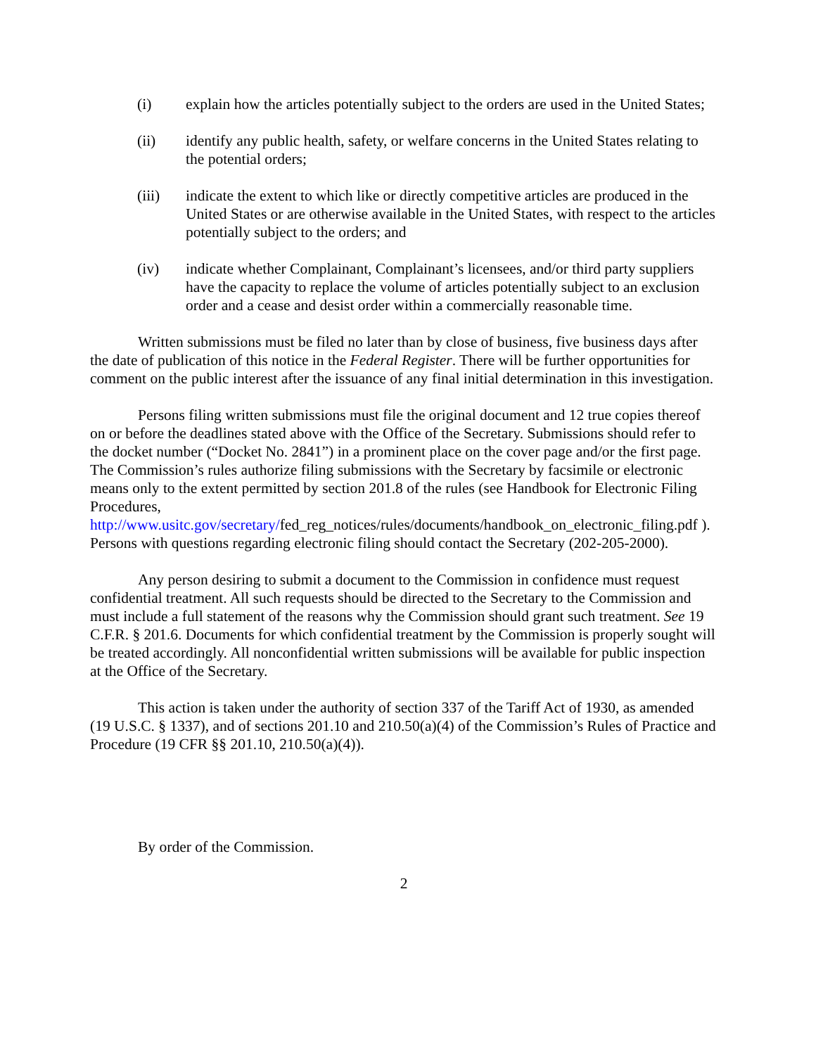(i) explain how the articles potentially subject to the orders are used in the United States;
(ii) identify any public health, safety, or welfare concerns in the United States relating to the potential orders;
(iii) indicate the extent to which like or directly competitive articles are produced in the United States or are otherwise available in the United States, with respect to the articles potentially subject to the orders; and
(iv) indicate whether Complainant, Complainant’s licensees, and/or third party suppliers have the capacity to replace the volume of articles potentially subject to an exclusion order and a cease and desist order within a commercially reasonable time.
Written submissions must be filed no later than by close of business, five business days after the date of publication of this notice in the Federal Register. There will be further opportunities for comment on the public interest after the issuance of any final initial determination in this investigation.
Persons filing written submissions must file the original document and 12 true copies thereof on or before the deadlines stated above with the Office of the Secretary. Submissions should refer to the docket number (“Docket No. 2841”) in a prominent place on the cover page and/or the first page. The Commission’s rules authorize filing submissions with the Secretary by facsimile or electronic means only to the extent permitted by section 201.8 of the rules (see Handbook for Electronic Filing Procedures, http://www.usitc.gov/secretary/fed_reg_notices/rules/documents/handbook_on_electronic_filing.pdf ). Persons with questions regarding electronic filing should contact the Secretary (202-205-2000).
Any person desiring to submit a document to the Commission in confidence must request confidential treatment. All such requests should be directed to the Secretary to the Commission and must include a full statement of the reasons why the Commission should grant such treatment. See 19 C.F.R. § 201.6. Documents for which confidential treatment by the Commission is properly sought will be treated accordingly. All nonconfidential written submissions will be available for public inspection at the Office of the Secretary.
This action is taken under the authority of section 337 of the Tariff Act of 1930, as amended (19 U.S.C. § 1337), and of sections 201.10 and 210.50(a)(4) of the Commission’s Rules of Practice and Procedure (19 CFR §§ 201.10, 210.50(a)(4)).
By order of the Commission.
2